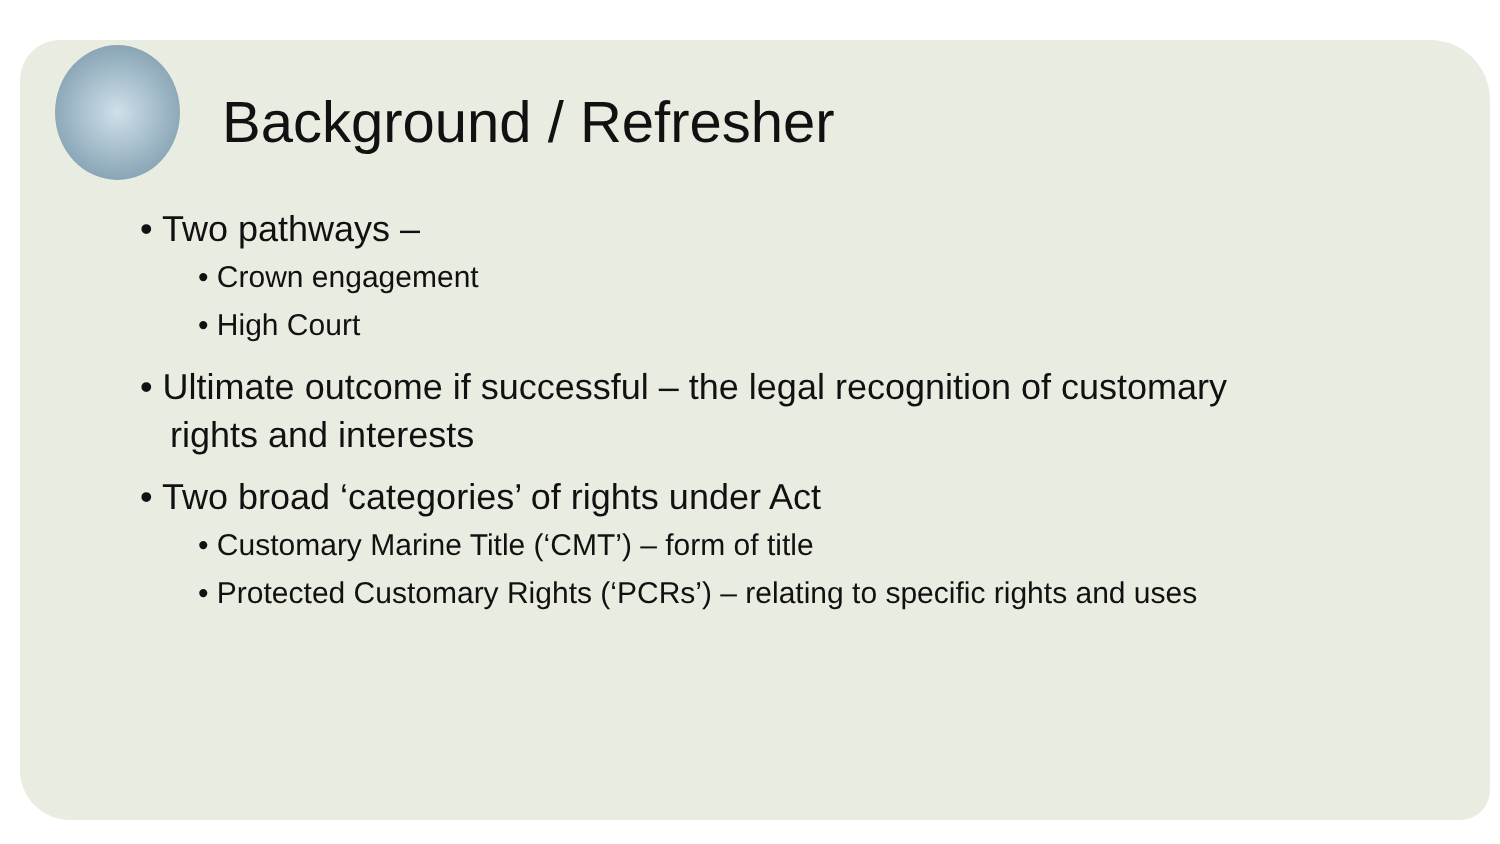Background / Refresher
• Two pathways –
• Crown engagement
• High Court
• Ultimate outcome if successful – the legal recognition of customary
rights and interests
• Two broad ‘categories’ of rights under Act
• Customary Marine Title (‘CMT’) – form of title
• Protected Customary Rights (‘PCRs’) – relating to specific rights and uses